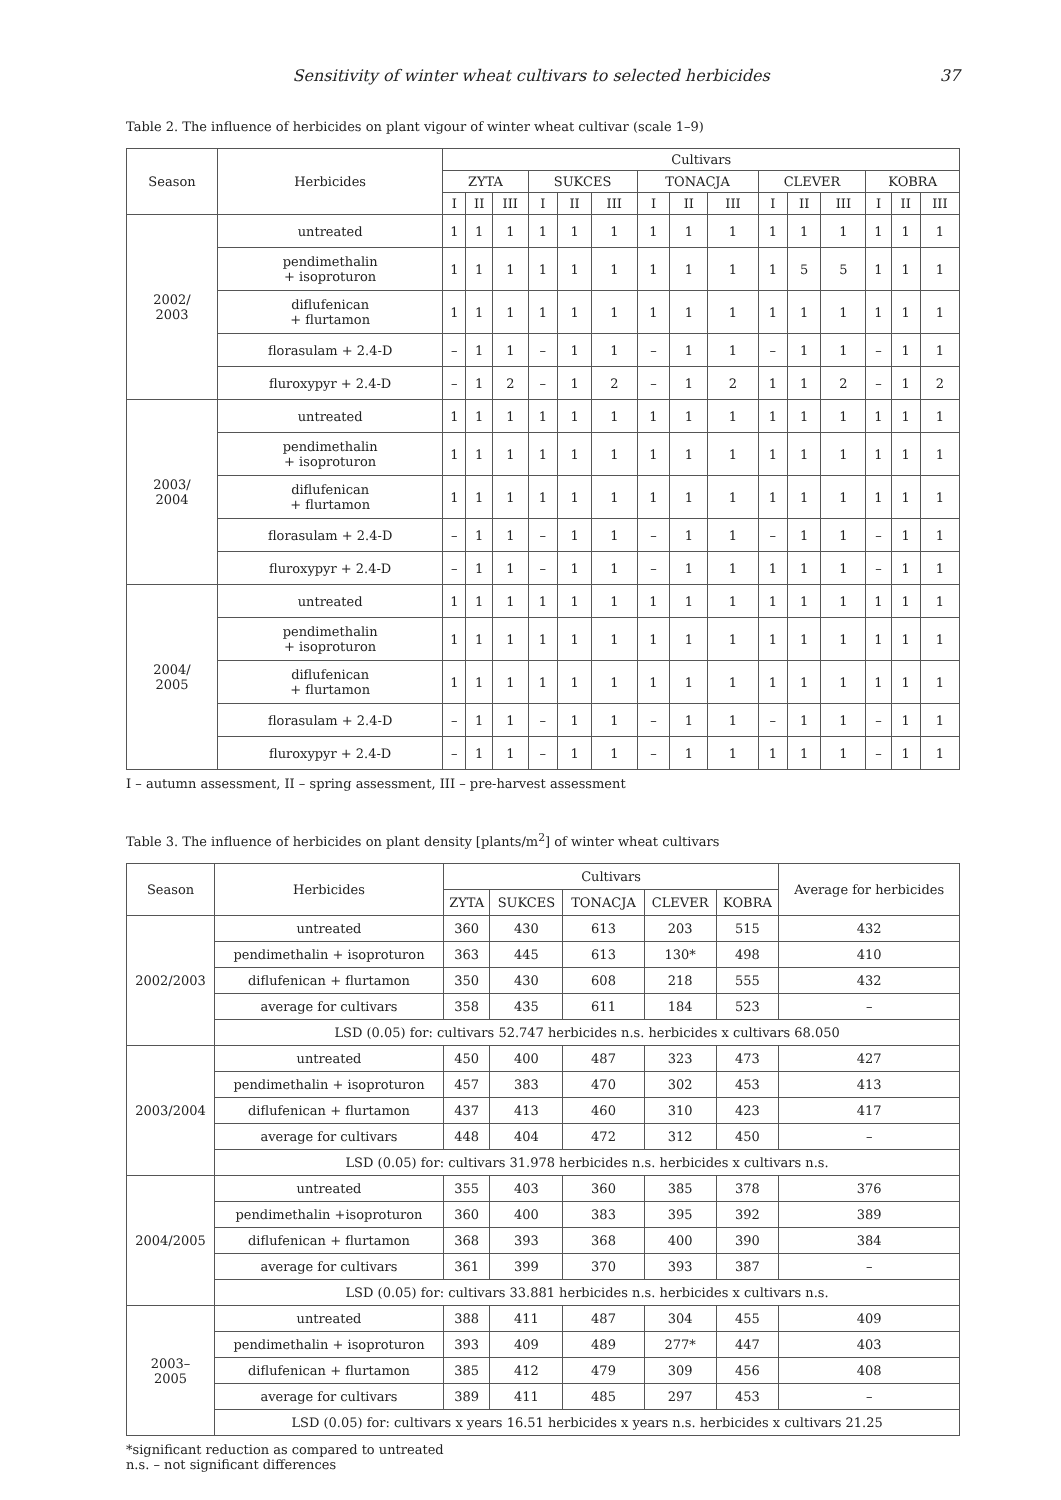Sensitivity of winter wheat cultivars to selected herbicides 37
Table 2. The influence of herbicides on plant vigour of winter wheat cultivar (scale 1–9)
| Season | Herbicides | Cultivars | | | | | | | | | | | | | | |
| --- | --- | --- | --- | --- | --- | --- | --- | --- | --- | --- | --- | --- | --- | --- | --- | --- |
| | | ZYTA | | | SUKCES | | | TONACJA | | | CLEVER | | | KOBRA | | |
| | | I | II | III | I | II | III | I | II | III | I | II | III | I | II | III |
| 2002/ 2003 | untreated | 1 | 1 | 1 | 1 | 1 | 1 | 1 | 1 | 1 | 1 | 1 | 1 | 1 | 1 | 1 |
| | pendimethalin + isoproturon | 1 | 1 | 1 | 1 | 1 | 1 | 1 | 1 | 1 | 1 | 5 | 5 | 1 | 1 | 1 |
| | diflufenican + flurtamon | 1 | 1 | 1 | 1 | 1 | 1 | 1 | 1 | 1 | 1 | 1 | 1 | 1 | 1 | 1 |
| | florasulam + 2.4-D | – | 1 | 1 | – | 1 | 1 | – | 1 | 1 | – | 1 | 1 | – | 1 | 1 |
| | fluroxypyr + 2.4-D | – | 1 | 2 | – | 1 | 2 | – | 1 | 2 | 1 | 1 | 2 | – | 1 | 2 |
| 2003/ 2004 | untreated | 1 | 1 | 1 | 1 | 1 | 1 | 1 | 1 | 1 | 1 | 1 | 1 | 1 | 1 | 1 |
| | pendimethalin + isoproturon | 1 | 1 | 1 | 1 | 1 | 1 | 1 | 1 | 1 | 1 | 1 | 1 | 1 | 1 | 1 |
| | diflufenican + flurtamon | 1 | 1 | 1 | 1 | 1 | 1 | 1 | 1 | 1 | 1 | 1 | 1 | 1 | 1 | 1 |
| | florasulam + 2.4-D | – | 1 | 1 | – | 1 | 1 | – | 1 | 1 | – | 1 | 1 | – | 1 | 1 |
| | fluroxypyr + 2.4-D | – | 1 | 1 | – | 1 | 1 | – | 1 | 1 | 1 | 1 | 1 | – | 1 | 1 |
| 2004/ 2005 | untreated | 1 | 1 | 1 | 1 | 1 | 1 | 1 | 1 | 1 | 1 | 1 | 1 | 1 | 1 | 1 |
| | pendimethalin + isoproturon | 1 | 1 | 1 | 1 | 1 | 1 | 1 | 1 | 1 | 1 | 1 | 1 | 1 | 1 | 1 |
| | diflufenican + flurtamon | 1 | 1 | 1 | 1 | 1 | 1 | 1 | 1 | 1 | 1 | 1 | 1 | 1 | 1 | 1 |
| | florasulam + 2.4-D | – | 1 | 1 | – | 1 | 1 | – | 1 | 1 | – | 1 | 1 | – | 1 | 1 |
| | fluroxypyr + 2.4-D | – | 1 | 1 | – | 1 | 1 | – | 1 | 1 | 1 | 1 | 1 | – | 1 | 1 |
I – autumn assessment, II – spring assessment, III – pre-harvest assessment
Table 3. The influence of herbicides on plant density [plants/m<sup>2</sup>] of winter wheat cultivars
| Season | Herbicides | Cultivars | | | | | Average for herbicides |
| --- | --- | --- | --- | --- | --- | --- | --- |
| | | ZYTA | SUKCES | TONACJA | CLEVER | KOBRA | |
| 2002/2003 | untreated | 360 | 430 | 613 | 203 | 515 | 432 |
| | pendimethalin + isoproturon | 363 | 445 | 613 | 130* | 498 | 410 |
| | diflufenican + flurtamon | 350 | 430 | 608 | 218 | 555 | 432 |
| | average for cultivars | 358 | 435 | 611 | 184 | 523 | – |
| | LSD (0.05) for: cultivars 52.747 herbicides n.s. herbicides x cultivars 68.050 | | | | | | |
| 2003/2004 | untreated | 450 | 400 | 487 | 323 | 473 | 427 |
| | pendimethalin + isoproturon | 457 | 383 | 470 | 302 | 453 | 413 |
| | diflufenican + flurtamon | 437 | 413 | 460 | 310 | 423 | 417 |
| | average for cultivars | 448 | 404 | 472 | 312 | 450 | – |
| | LSD (0.05) for: cultivars 31.978 herbicides n.s. herbicides x cultivars n.s. | | | | | | |
| 2004/2005 | untreated | 355 | 403 | 360 | 385 | 378 | 376 |
| | pendimethalin +isoproturon | 360 | 400 | 383 | 395 | 392 | 389 |
| | diflufenican + flurtamon | 368 | 393 | 368 | 400 | 390 | 384 |
| | average for cultivars | 361 | 399 | 370 | 393 | 387 | – |
| | LSD (0.05) for: cultivars 33.881 herbicides n.s. herbicides x cultivars n.s. | | | | | | |
| 2003– 2005 | untreated | 388 | 411 | 487 | 304 | 455 | 409 |
| | pendimethalin + isoproturon | 393 | 409 | 489 | 277* | 447 | 403 |
| | diflufenican + flurtamon | 385 | 412 | 479 | 309 | 456 | 408 |
| | average for cultivars | 389 | 411 | 485 | 297 | 453 | – |
| | LSD (0.05) for: cultivars x years 16.51 herbicides x years n.s. herbicides x cultivars 21.25 | | | | | | |
*significant reduction as compared to untreated
n.s. – not significant differences